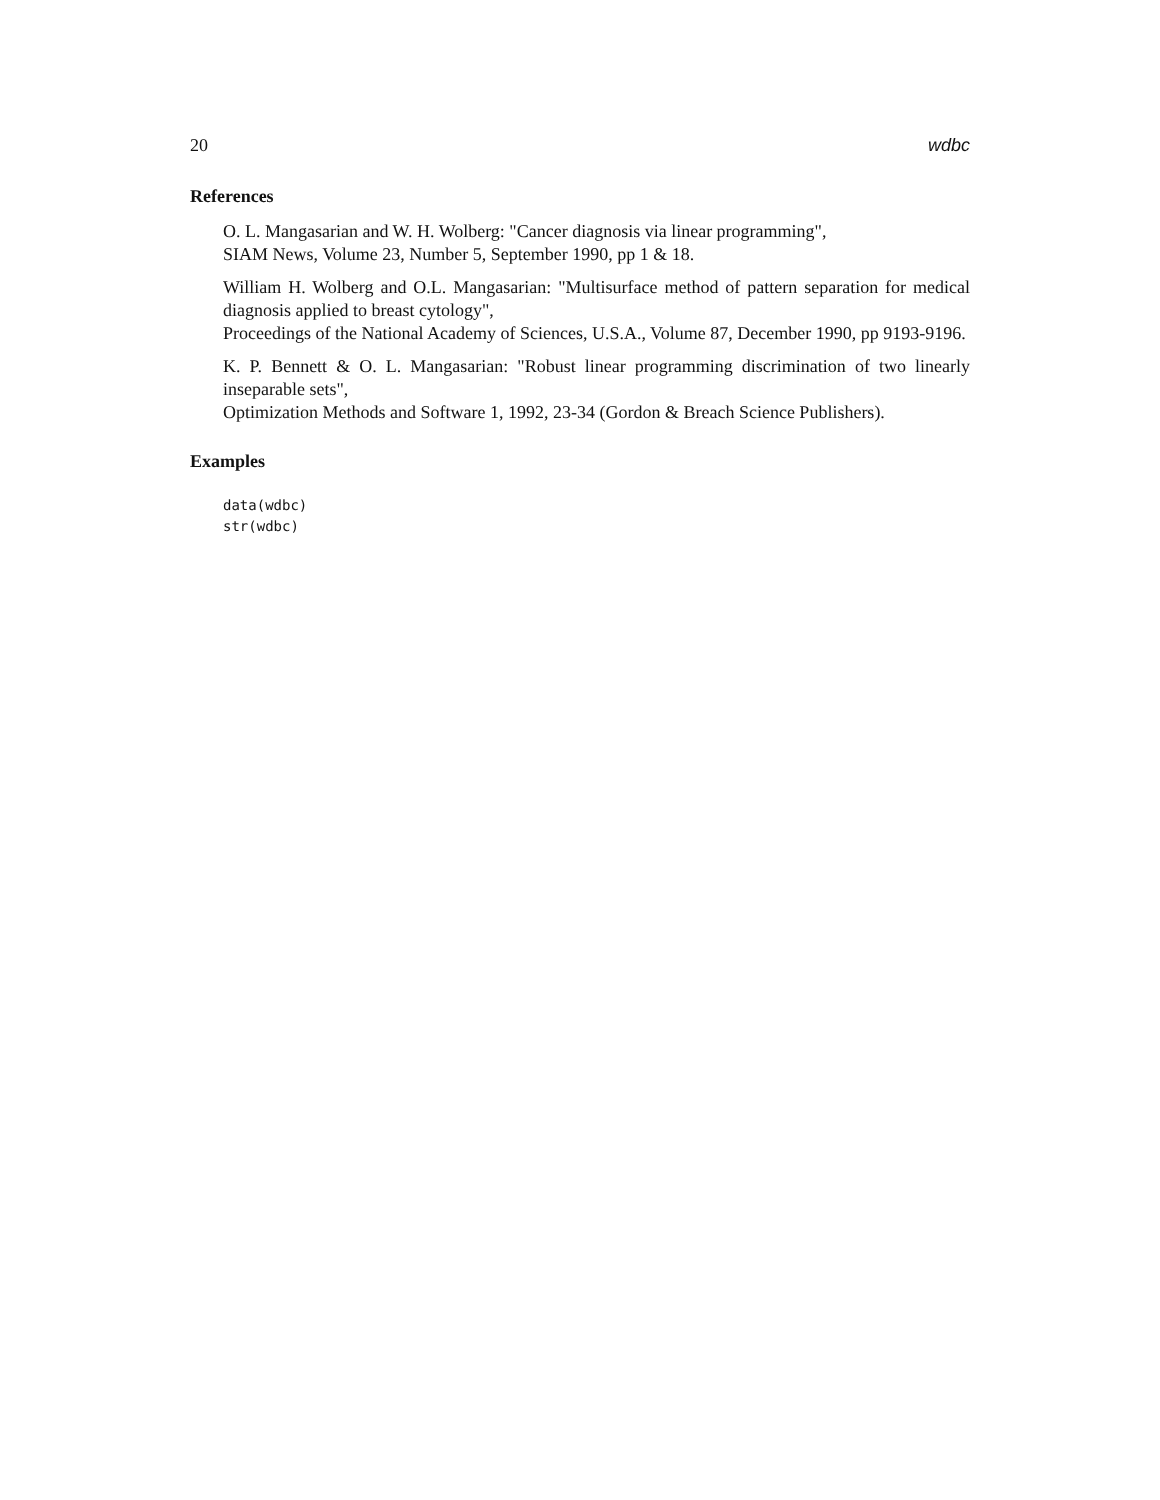20 wdbc
References
O. L. Mangasarian and W. H. Wolberg: "Cancer diagnosis via linear programming",
SIAM News, Volume 23, Number 5, September 1990, pp 1 & 18.
William H. Wolberg and O.L. Mangasarian: "Multisurface method of pattern separation for medical diagnosis applied to breast cytology",
Proceedings of the National Academy of Sciences, U.S.A., Volume 87, December 1990, pp 9193-9196.
K. P. Bennett & O. L. Mangasarian: "Robust linear programming discrimination of two linearly inseparable sets",
Optimization Methods and Software 1, 1992, 23-34 (Gordon & Breach Science Publishers).
Examples
data(wdbc)
str(wdbc)